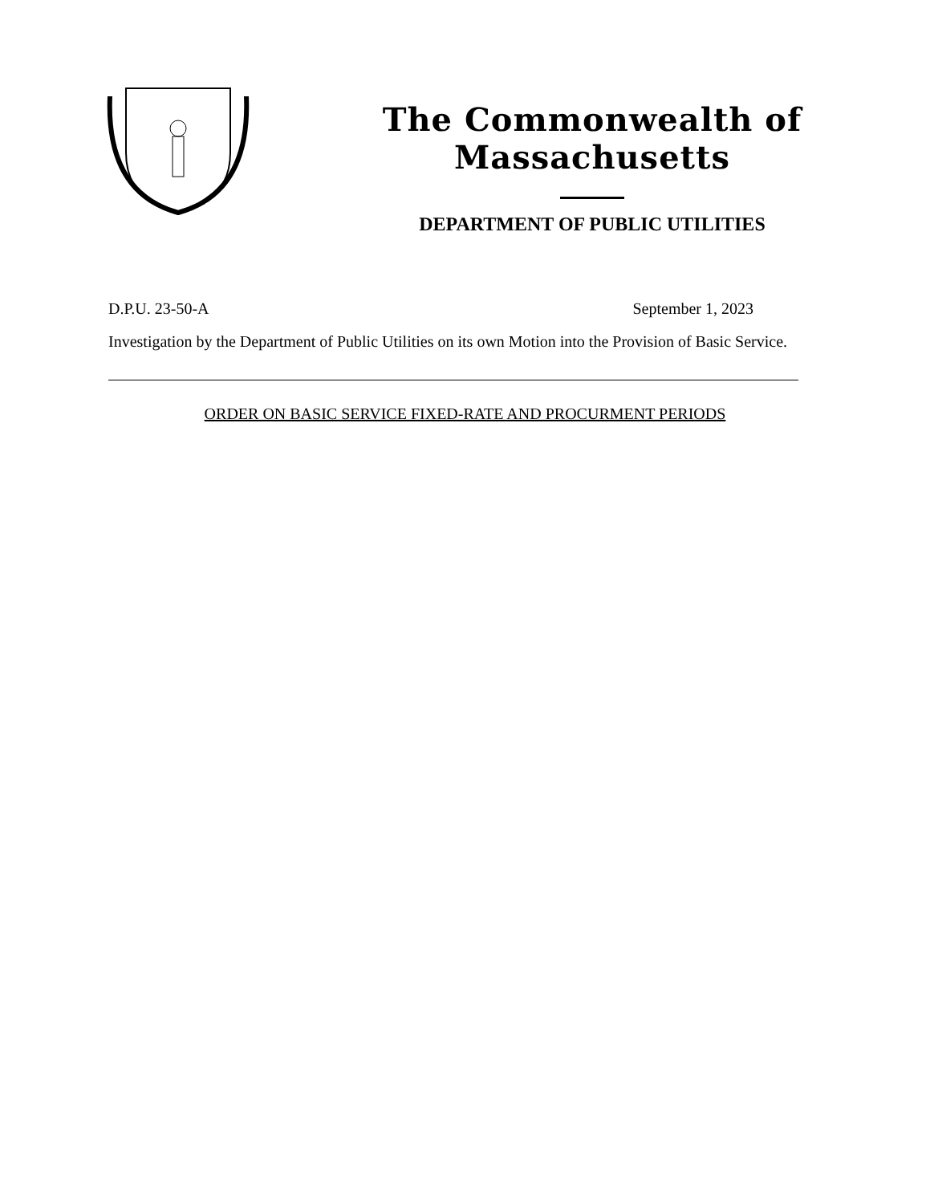The Commonwealth of Massachusetts
DEPARTMENT OF PUBLIC UTILITIES
D.P.U. 23-50-A September 1, 2023
Investigation by the Department of Public Utilities on its own Motion into the Provision of Basic Service.
ORDER ON BASIC SERVICE FIXED-RATE AND PROCURMENT PERIODS